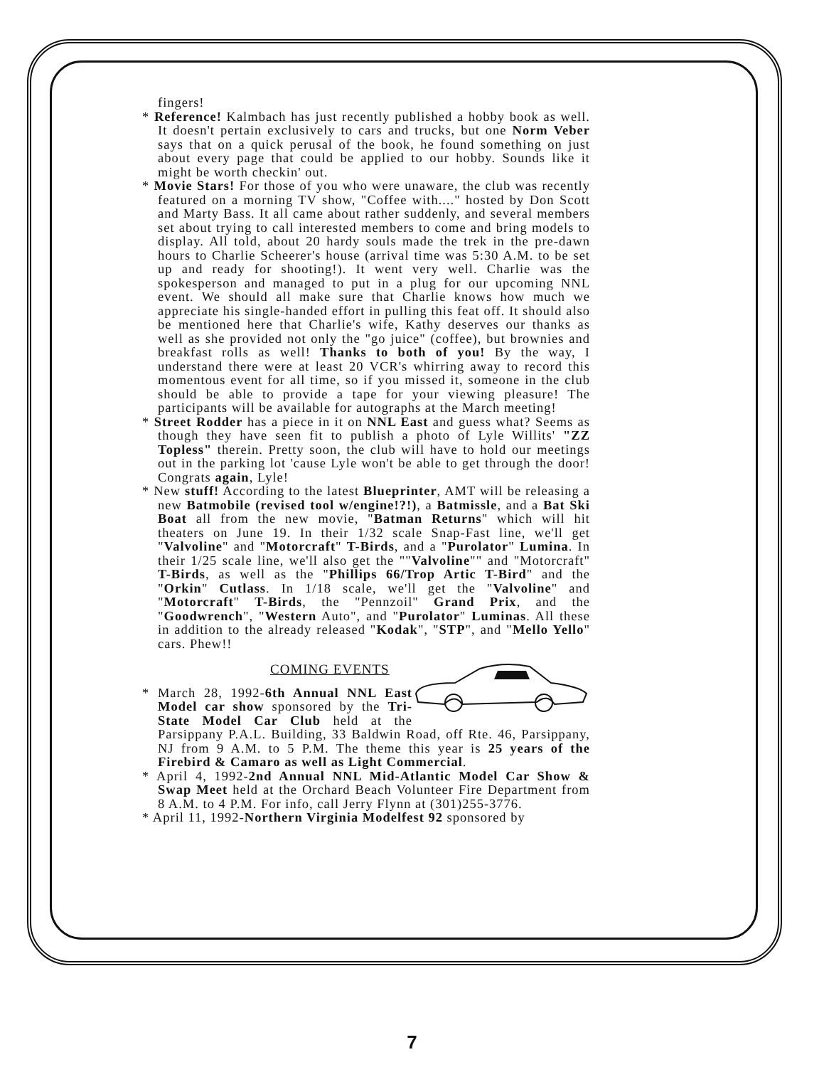fingers!
* Reference! Kalmbach has just recently published a hobby book as well. It doesn't pertain exclusively to cars and trucks, but one Norm Veber says that on a quick perusal of the book, he found something on just about every page that could be applied to our hobby. Sounds like it might be worth checkin' out.
* Movie Stars! For those of you who were unaware, the club was recently featured on a morning TV show, "Coffee with...." hosted by Don Scott and Marty Bass. It all came about rather suddenly, and several members set about trying to call interested members to come and bring models to display. All told, about 20 hardy souls made the trek in the pre-dawn hours to Charlie Scheerer's house (arrival time was 5:30 A.M. to be set up and ready for shooting!). It went very well. Charlie was the spokesperson and managed to put in a plug for our upcoming NNL event. We should all make sure that Charlie knows how much we appreciate his single-handed effort in pulling this feat off. It should also be mentioned here that Charlie's wife, Kathy deserves our thanks as well as she provided not only the "go juice" (coffee), but brownies and breakfast rolls as well! Thanks to both of you! By the way, I understand there were at least 20 VCR's whirring away to record this momentous event for all time, so if you missed it, someone in the club should be able to provide a tape for your viewing pleasure! The participants will be available for autographs at the March meeting!
* Street Rodder has a piece in it on NNL East and guess what? Seems as though they have seen fit to publish a photo of Lyle Willits' "ZZ Topless" therein. Pretty soon, the club will have to hold our meetings out in the parking lot 'cause Lyle won't be able to get through the door! Congrats again, Lyle!
* New stuff! According to the latest Blueprinter, AMT will be releasing a new Batmobile (revised tool w/engine!?!), a Batmissle, and a Bat Ski Boat all from the new movie, "Batman Returns" which will hit theaters on June 19. In their 1/32 scale Snap-Fast line, we'll get "Valvoline" and "Motorcraft" T-Birds, and a "Purolator" Lumina. In their 1/25 scale line, we'll also get the ""Valvoline"" and "Motorcraft" T-Birds, as well as the "Phillips 66/Trop Artic T-Bird" and the "Orkin" Cutlass. In 1/18 scale, we'll get the "Valvoline" and "Motorcraft" T-Birds, the "Pennzoil" Grand Prix, and the "Goodwrench", "Western Auto", and "Purolator" Luminas. All these in addition to the already released "Kodak", "STP", and "Mello Yello" cars. Phew!!
COMING EVENTS
* March 28, 1992-6th Annual NNL East Model car show sponsored by the Tri-State Model Car Club held at the Parsippany P.A.L. Building, 33 Baldwin Road, off Rte. 46, Parsippany, NJ from 9 A.M. to 5 P.M. The theme this year is 25 years of the Firebird & Camaro as well as Light Commercial.
* April 4, 1992-2nd Annual NNL Mid-Atlantic Model Car Show & Swap Meet held at the Orchard Beach Volunteer Fire Department from 8 A.M. to 4 P.M. For info, call Jerry Flynn at (301)255-3776.
* April 11, 1992-Northern Virginia Modelfest 92 sponsored by
7